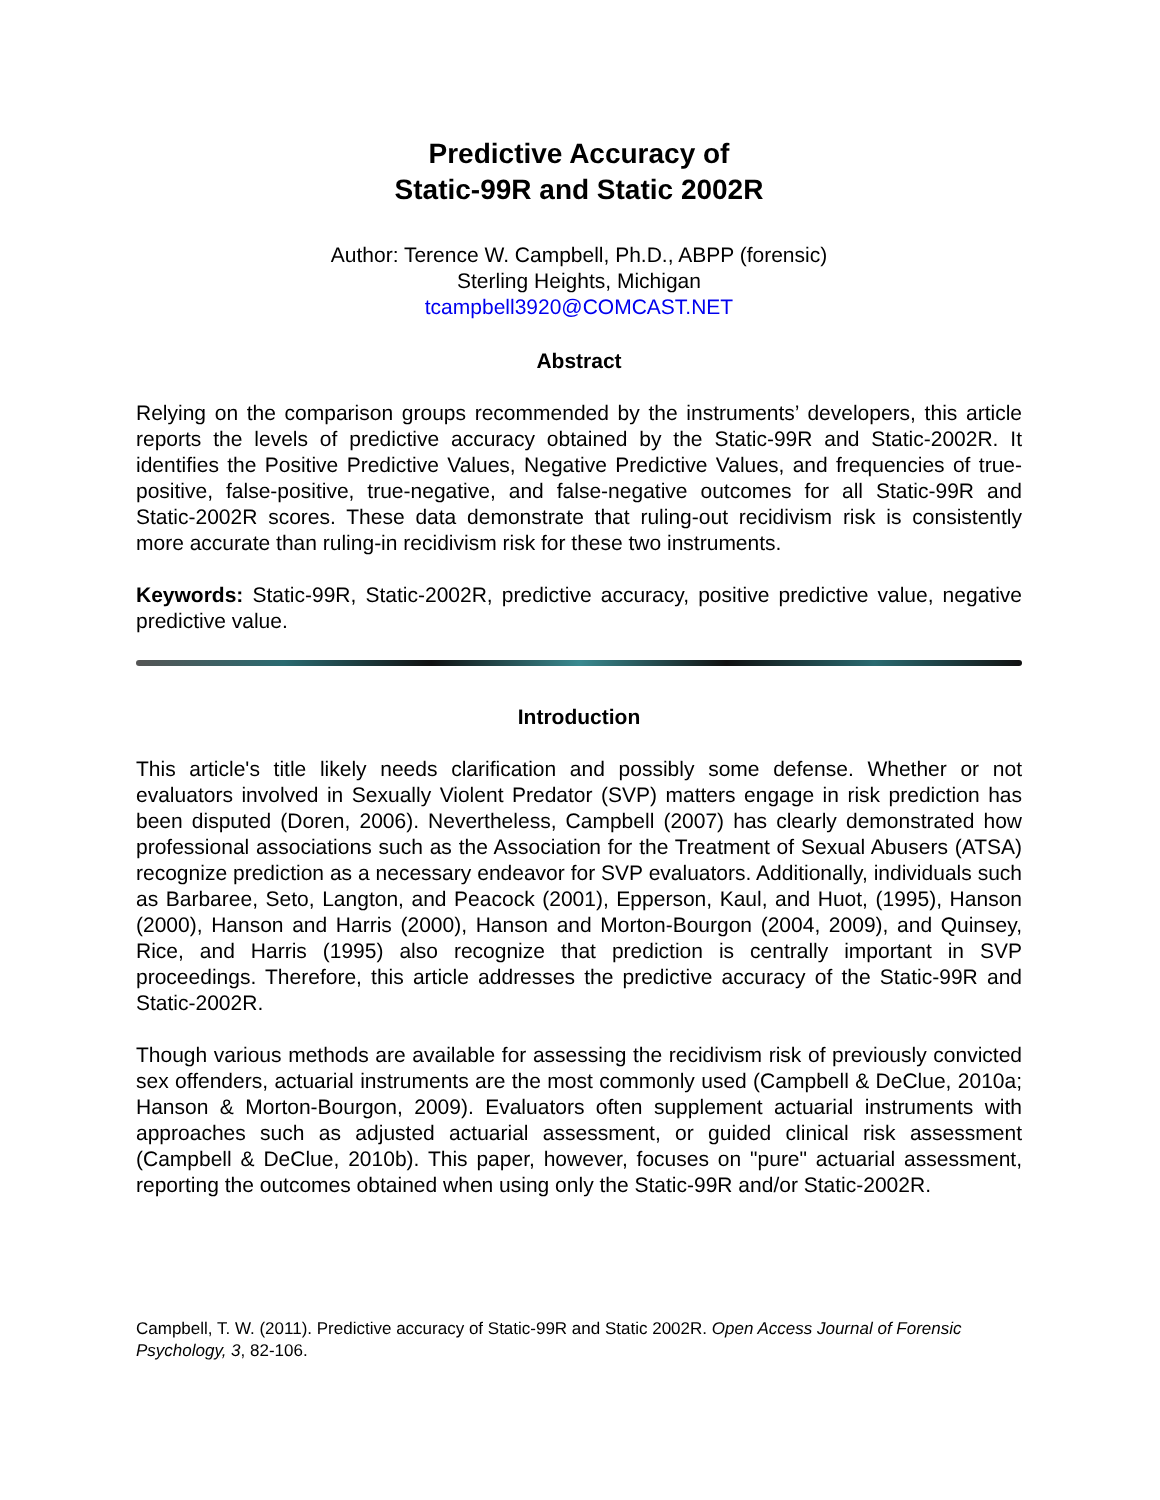Predictive Accuracy of
Static-99R and Static 2002R
Author: Terence W. Campbell, Ph.D., ABPP (forensic)
Sterling Heights, Michigan
tcampbell3920@COMCAST.NET
Abstract
Relying on the comparison groups recommended by the instruments’ developers, this article reports the levels of predictive accuracy obtained by the Static-99R and Static-2002R. It identifies the Positive Predictive Values, Negative Predictive Values, and frequencies of true-positive, false-positive, true-negative, and false-negative outcomes for all Static-99R and Static-2002R scores. These data demonstrate that ruling-out recidivism risk is consistently more accurate than ruling-in recidivism risk for these two instruments.
Keywords: Static-99R, Static-2002R, predictive accuracy, positive predictive value, negative predictive value.
Introduction
This article's title likely needs clarification and possibly some defense. Whether or not evaluators involved in Sexually Violent Predator (SVP) matters engage in risk prediction has been disputed (Doren, 2006). Nevertheless, Campbell (2007) has clearly demonstrated how professional associations such as the Association for the Treatment of Sexual Abusers (ATSA) recognize prediction as a necessary endeavor for SVP evaluators. Additionally, individuals such as Barbaree, Seto, Langton, and Peacock (2001), Epperson, Kaul, and Huot, (1995), Hanson (2000), Hanson and Harris (2000), Hanson and Morton-Bourgon (2004, 2009), and Quinsey, Rice, and Harris (1995) also recognize that prediction is centrally important in SVP proceedings. Therefore, this article addresses the predictive accuracy of the Static-99R and Static-2002R.
Though various methods are available for assessing the recidivism risk of previously convicted sex offenders, actuarial instruments are the most commonly used (Campbell & DeClue, 2010a; Hanson & Morton-Bourgon, 2009). Evaluators often supplement actuarial instruments with approaches such as adjusted actuarial assessment, or guided clinical risk assessment (Campbell & DeClue, 2010b). This paper, however, focuses on "pure" actuarial assessment, reporting the outcomes obtained when using only the Static-99R and/or Static-2002R.
Campbell, T. W. (2011). Predictive accuracy of Static-99R and Static 2002R. Open Access Journal of Forensic Psychology, 3, 82-106.